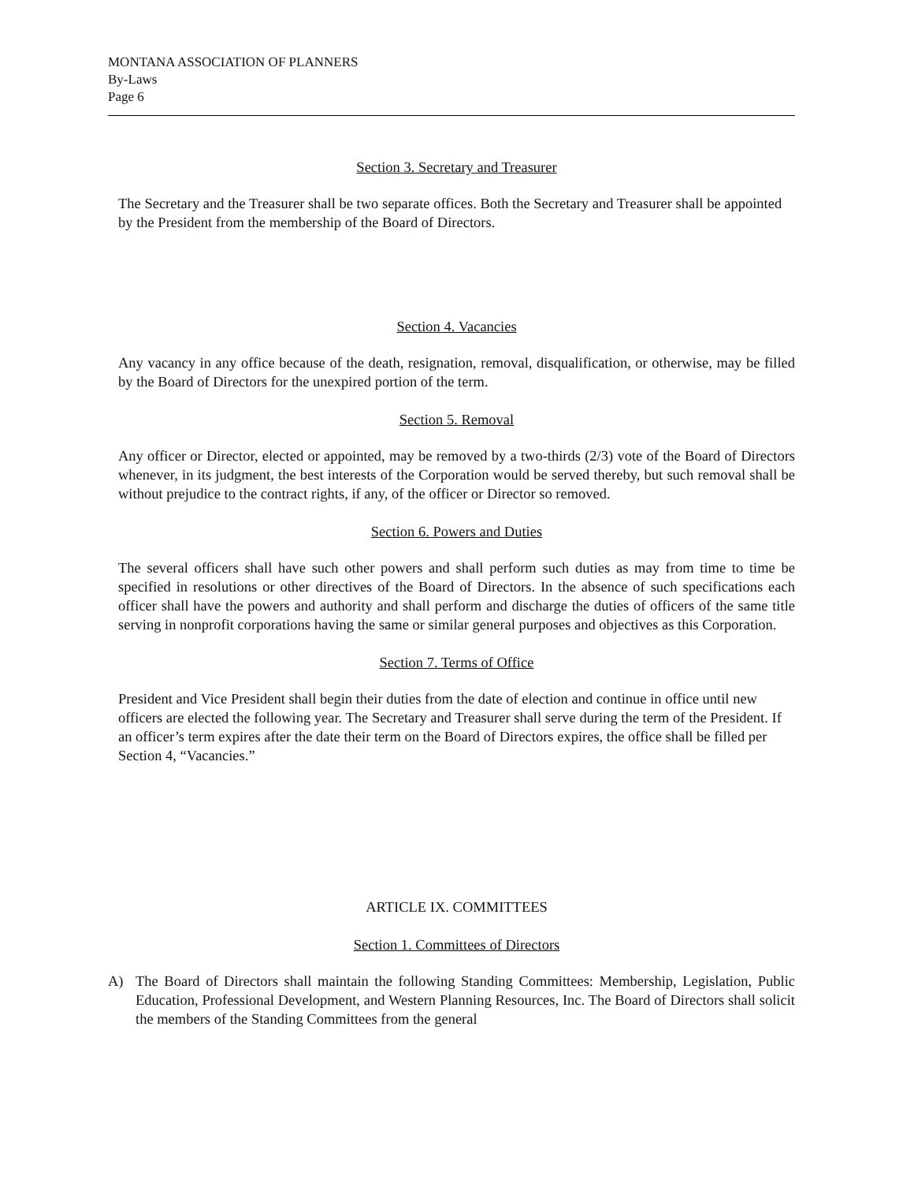MONTANA ASSOCIATION OF PLANNERS
By-Laws
Page 6
Section 3. Secretary and Treasurer
The Secretary and the Treasurer shall be two separate offices. Both the Secretary and Treasurer shall be appointed by the President from the membership of the Board of Directors.
Section 4. Vacancies
Any vacancy in any office because of the death, resignation, removal, disqualification, or otherwise, may be filled by the Board of Directors for the unexpired portion of the term.
Section 5. Removal
Any officer or Director, elected or appointed, may be removed by a two-thirds (2/3) vote of the Board of Directors whenever, in its judgment, the best interests of the Corporation would be served thereby, but such removal shall be without prejudice to the contract rights, if any, of the officer or Director so removed.
Section 6. Powers and Duties
The several officers shall have such other powers and shall perform such duties as may from time to time be specified in resolutions or other directives of the Board of Directors. In the absence of such specifications each officer shall have the powers and authority and shall perform and discharge the duties of officers of the same title serving in nonprofit corporations having the same or similar general purposes and objectives as this Corporation.
Section 7. Terms of Office
President and Vice President shall begin their duties from the date of election and continue in office until new officers are elected the following year. The Secretary and Treasurer shall serve during the term of the President. If an officer’s term expires after the date their term on the Board of Directors expires, the office shall be filled per Section 4, “Vacancies.”
ARTICLE IX. COMMITTEES
Section 1. Committees of Directors
A) The Board of Directors shall maintain the following Standing Committees: Membership, Legislation, Public Education, Professional Development, and Western Planning Resources, Inc. The Board of Directors shall solicit the members of the Standing Committees from the general